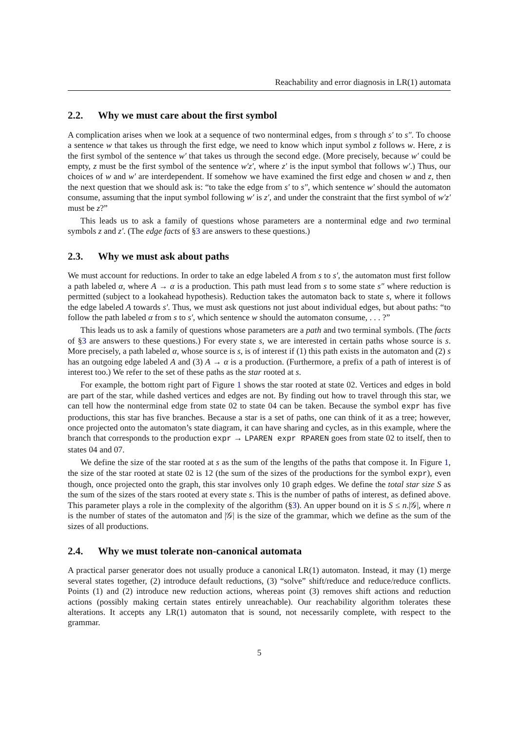Reachability and error diagnosis in LR(1) automata
2.2. Why we must care about the first symbol
A complication arises when we look at a sequence of two nonterminal edges, from s through s′ to s″. To choose a sentence w that takes us through the first edge, we need to know which input symbol z follows w. Here, z is the first symbol of the sentence w′ that takes us through the second edge. (More precisely, because w′ could be empty, z must be the first symbol of the sentence w′z′, where z′ is the input symbol that follows w′.) Thus, our choices of w and w′ are interdependent. If somehow we have examined the first edge and chosen w and z, then the next question that we should ask is: “to take the edge from s′ to s″, which sentence w′ should the automaton consume, assuming that the input symbol following w′ is z′, and under the constraint that the first symbol of w′z′ must be z?”
This leads us to ask a family of questions whose parameters are a nonterminal edge and two terminal symbols z and z′. (The edge facts of §3 are answers to these questions.)
2.3. Why we must ask about paths
We must account for reductions. In order to take an edge labeled A from s to s′, the automaton must first follow a path labeled α, where A → α is a production. This path must lead from s to some state s″ where reduction is permitted (subject to a lookahead hypothesis). Reduction takes the automaton back to state s, where it follows the edge labeled A towards s′. Thus, we must ask questions not just about individual edges, but about paths: “to follow the path labeled α from s to s′, which sentence w should the automaton consume, . . . ?”
This leads us to ask a family of questions whose parameters are a path and two terminal symbols. (The facts of §3 are answers to these questions.) For every state s, we are interested in certain paths whose source is s. More precisely, a path labeled α, whose source is s, is of interest if (1) this path exists in the automaton and (2) s has an outgoing edge labeled A and (3) A → α is a production. (Furthermore, a prefix of a path of interest is of interest too.) We refer to the set of these paths as the star rooted at s.
For example, the bottom right part of Figure 1 shows the star rooted at state 02. Vertices and edges in bold are part of the star, while dashed vertices and edges are not. By finding out how to travel through this star, we can tell how the nonterminal edge from state 02 to state 04 can be taken. Because the symbol expr has five productions, this star has five branches. Because a star is a set of paths, one can think of it as a tree; however, once projected onto the automaton’s state diagram, it can have sharing and cycles, as in this example, where the branch that corresponds to the production expr → LPAREN expr RPAREN goes from state 02 to itself, then to states 04 and 07.
We define the size of the star rooted at s as the sum of the lengths of the paths that compose it. In Figure 1, the size of the star rooted at state 02 is 12 (the sum of the sizes of the productions for the symbol expr), even though, once projected onto the graph, this star involves only 10 graph edges. We define the total star size S as the sum of the sizes of the stars rooted at every state s. This is the number of paths of interest, as defined above. This parameter plays a role in the complexity of the algorithm (§3). An upper bound on it is S ≤ n.|𝒢|, where n is the number of states of the automaton and |𝒢| is the size of the grammar, which we define as the sum of the sizes of all productions.
2.4. Why we must tolerate non-canonical automata
A practical parser generator does not usually produce a canonical LR(1) automaton. Instead, it may (1) merge several states together, (2) introduce default reductions, (3) “solve” shift/reduce and reduce/reduce conflicts. Points (1) and (2) introduce new reduction actions, whereas point (3) removes shift actions and reduction actions (possibly making certain states entirely unreachable). Our reachability algorithm tolerates these alterations. It accepts any LR(1) automaton that is sound, not necessarily complete, with respect to the grammar.
5